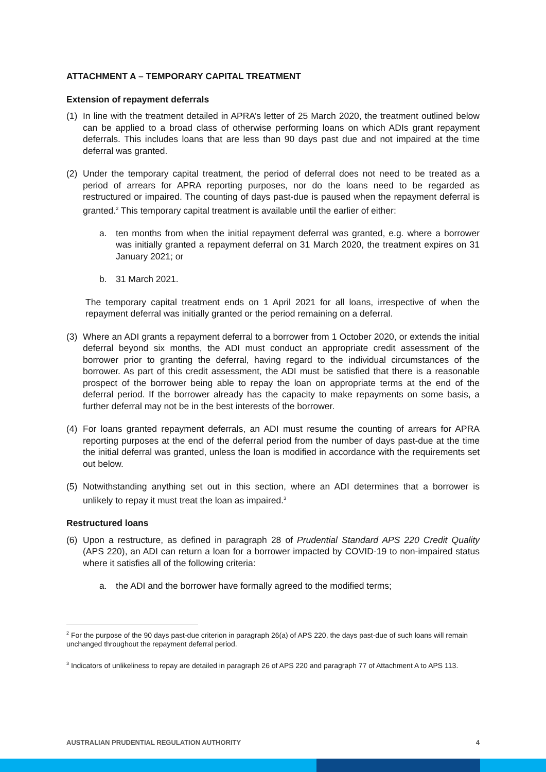ATTACHMENT A – TEMPORARY CAPITAL TREATMENT
Extension of repayment deferrals
(1) In line with the treatment detailed in APRA’s letter of 25 March 2020, the treatment outlined below can be applied to a broad class of otherwise performing loans on which ADIs grant repayment deferrals. This includes loans that are less than 90 days past due and not impaired at the time deferral was granted.
(2) Under the temporary capital treatment, the period of deferral does not need to be treated as a period of arrears for APRA reporting purposes, nor do the loans need to be regarded as restructured or impaired. The counting of days past-due is paused when the repayment deferral is granted.<sup>2</sup> This temporary capital treatment is available until the earlier of either:
a. ten months from when the initial repayment deferral was granted, e.g. where a borrower was initially granted a repayment deferral on 31 March 2020, the treatment expires on 31 January 2021; or
b. 31 March 2021.
The temporary capital treatment ends on 1 April 2021 for all loans, irrespective of when the repayment deferral was initially granted or the period remaining on a deferral.
(3) Where an ADI grants a repayment deferral to a borrower from 1 October 2020, or extends the initial deferral beyond six months, the ADI must conduct an appropriate credit assessment of the borrower prior to granting the deferral, having regard to the individual circumstances of the borrower. As part of this credit assessment, the ADI must be satisfied that there is a reasonable prospect of the borrower being able to repay the loan on appropriate terms at the end of the deferral period. If the borrower already has the capacity to make repayments on some basis, a further deferral may not be in the best interests of the borrower.
(4) For loans granted repayment deferrals, an ADI must resume the counting of arrears for APRA reporting purposes at the end of the deferral period from the number of days past-due at the time the initial deferral was granted, unless the loan is modified in accordance with the requirements set out below.
(5) Notwithstanding anything set out in this section, where an ADI determines that a borrower is unlikely to repay it must treat the loan as impaired.<sup>3</sup>
Restructured loans
(6) Upon a restructure, as defined in paragraph 28 of Prudential Standard APS 220 Credit Quality (APS 220), an ADI can return a loan for a borrower impacted by COVID-19 to non-impaired status where it satisfies all of the following criteria:
a. the ADI and the borrower have formally agreed to the modified terms;
<sup>2</sup> For the purpose of the 90 days past-due criterion in paragraph 26(a) of APS 220, the days past-due of such loans will remain unchanged throughout the repayment deferral period.
<sup>3</sup> Indicators of unlikeliness to repay are detailed in paragraph 26 of APS 220 and paragraph 77 of Attachment A to APS 113.
AUSTRALIAN PRUDENTIAL REGULATION AUTHORITY 4